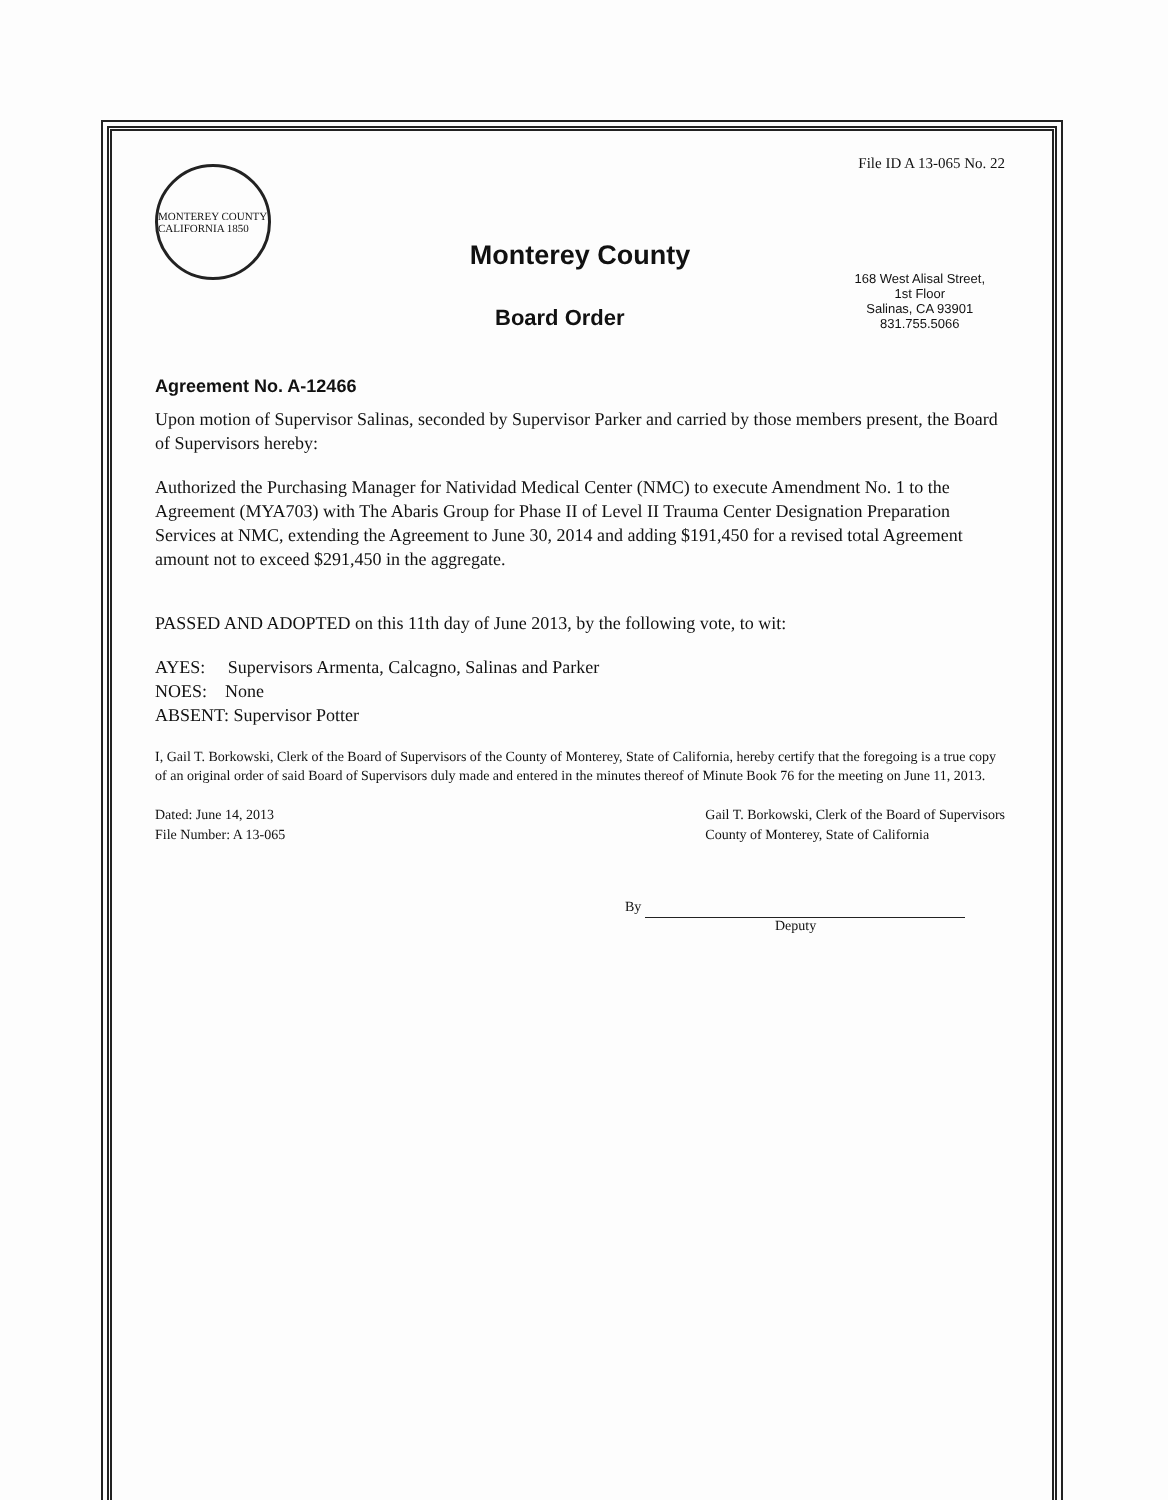File ID A 13-065 No. 22
MONTEREY COUNTY CALIFORNIA 1850
Monterey County
Board Order
168 West Alisal Street,
1st Floor
Salinas, CA 93901
831.755.5066
Agreement No. A-12466
Upon motion of Supervisor Salinas, seconded by Supervisor Parker and carried by those members present, the Board of Supervisors hereby:
Authorized the Purchasing Manager for Natividad Medical Center (NMC) to execute Amendment No. 1 to the Agreement (MYA703) with The Abaris Group for Phase II of Level II Trauma Center Designation Preparation Services at NMC, extending the Agreement to June 30, 2014 and adding $191,450 for a revised total Agreement amount not to exceed $291,450 in the aggregate.
PASSED AND ADOPTED on this 11th day of June 2013, by the following vote, to wit:
AYES: Supervisors Armenta, Calcagno, Salinas and Parker
NOES: None
ABSENT: Supervisor Potter
I, Gail T. Borkowski, Clerk of the Board of Supervisors of the County of Monterey, State of California, hereby certify that the foregoing is a true copy of an original order of said Board of Supervisors duly made and entered in the minutes thereof of Minute Book 76 for the meeting on June 11, 2013.
Dated: June 14, 2013
File Number: A 13-065
Gail T. Borkowski, Clerk of the Board of Supervisors
County of Monterey, State of California
By
Deputy